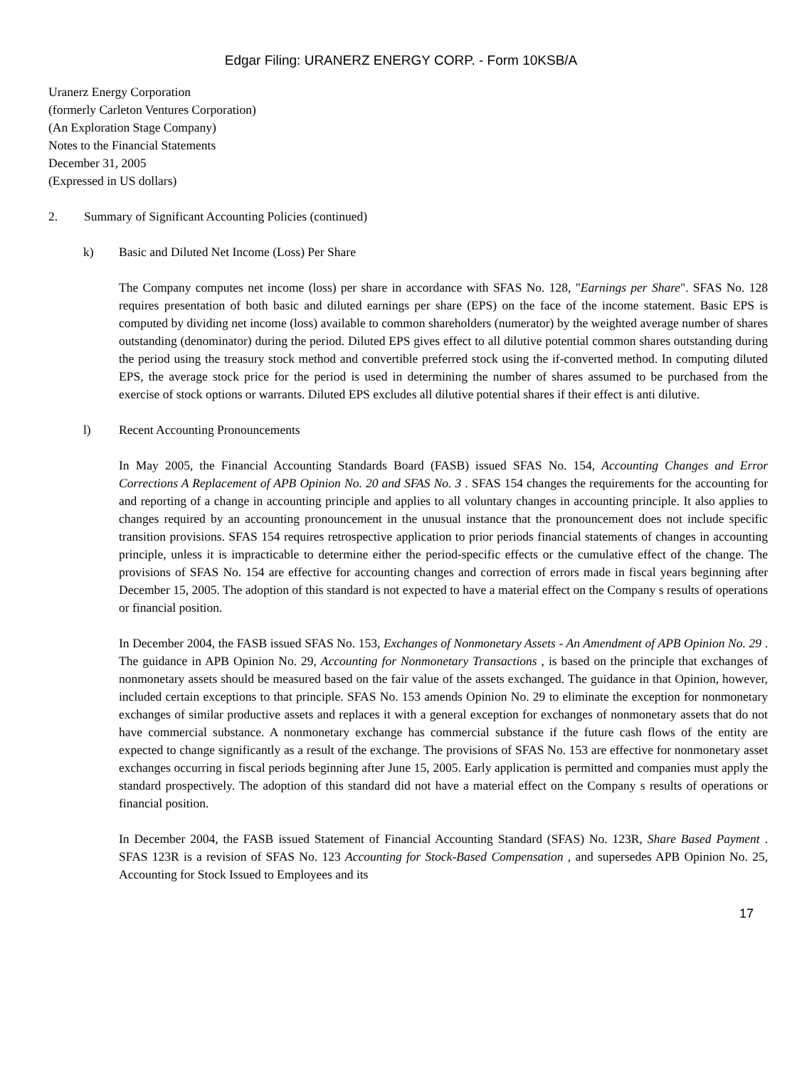Edgar Filing: URANERZ ENERGY CORP. - Form 10KSB/A
Uranerz Energy Corporation
(formerly Carleton Ventures Corporation)
(An Exploration Stage Company)
Notes to the Financial Statements
December 31, 2005
(Expressed in US dollars)
2. Summary of Significant Accounting Policies (continued)
k) Basic and Diluted Net Income (Loss) Per Share
The Company computes net income (loss) per share in accordance with SFAS No. 128, "Earnings per Share". SFAS No. 128 requires presentation of both basic and diluted earnings per share (EPS) on the face of the income statement. Basic EPS is computed by dividing net income (loss) available to common shareholders (numerator) by the weighted average number of shares outstanding (denominator) during the period. Diluted EPS gives effect to all dilutive potential common shares outstanding during the period using the treasury stock method and convertible preferred stock using the if-converted method. In computing diluted EPS, the average stock price for the period is used in determining the number of shares assumed to be purchased from the exercise of stock options or warrants. Diluted EPS excludes all dilutive potential shares if their effect is anti dilutive.
l) Recent Accounting Pronouncements
In May 2005, the Financial Accounting Standards Board (FASB) issued SFAS No. 154, Accounting Changes and Error Corrections A Replacement of APB Opinion No. 20 and SFAS No. 3 . SFAS 154 changes the requirements for the accounting for and reporting of a change in accounting principle and applies to all voluntary changes in accounting principle. It also applies to changes required by an accounting pronouncement in the unusual instance that the pronouncement does not include specific transition provisions. SFAS 154 requires retrospective application to prior periods financial statements of changes in accounting principle, unless it is impracticable to determine either the period-specific effects or the cumulative effect of the change. The provisions of SFAS No. 154 are effective for accounting changes and correction of errors made in fiscal years beginning after December 15, 2005. The adoption of this standard is not expected to have a material effect on the Company s results of operations or financial position.
In December 2004, the FASB issued SFAS No. 153, Exchanges of Nonmonetary Assets - An Amendment of APB Opinion No. 29 . The guidance in APB Opinion No. 29, Accounting for Nonmonetary Transactions , is based on the principle that exchanges of nonmonetary assets should be measured based on the fair value of the assets exchanged. The guidance in that Opinion, however, included certain exceptions to that principle. SFAS No. 153 amends Opinion No. 29 to eliminate the exception for nonmonetary exchanges of similar productive assets and replaces it with a general exception for exchanges of nonmonetary assets that do not have commercial substance. A nonmonetary exchange has commercial substance if the future cash flows of the entity are expected to change significantly as a result of the exchange. The provisions of SFAS No. 153 are effective for nonmonetary asset exchanges occurring in fiscal periods beginning after June 15, 2005. Early application is permitted and companies must apply the standard prospectively. The adoption of this standard did not have a material effect on the Company s results of operations or financial position.
In December 2004, the FASB issued Statement of Financial Accounting Standard (SFAS) No. 123R, Share Based Payment . SFAS 123R is a revision of SFAS No. 123 Accounting for Stock-Based Compensation , and supersedes APB Opinion No. 25, Accounting for Stock Issued to Employees and its
17